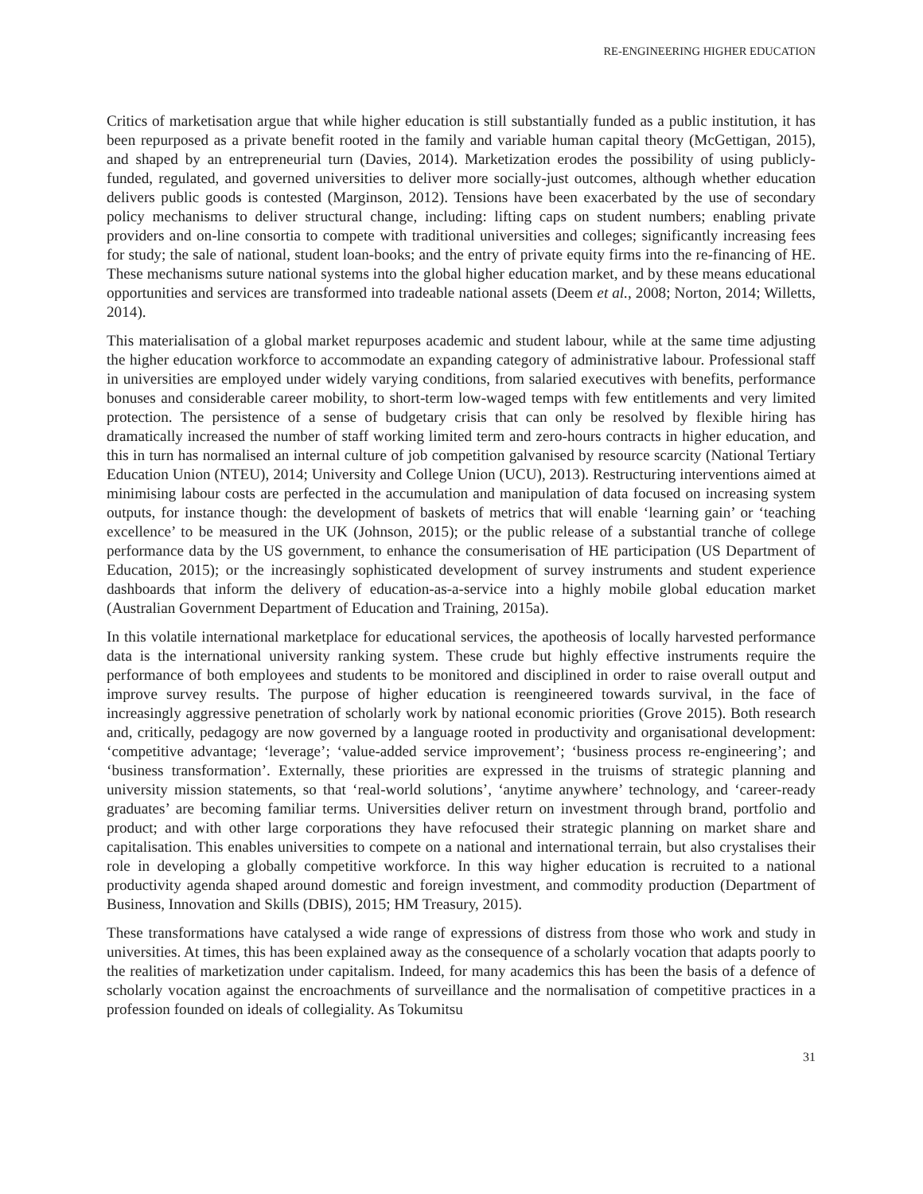RE-ENGINEERING HIGHER EDUCATION
Critics of marketisation argue that while higher education is still substantially funded as a public institution, it has been repurposed as a private benefit rooted in the family and variable human capital theory (McGettigan, 2015), and shaped by an entrepreneurial turn (Davies, 2014). Marketization erodes the possibility of using publicly-funded, regulated, and governed universities to deliver more socially-just outcomes, although whether education delivers public goods is contested (Marginson, 2012). Tensions have been exacerbated by the use of secondary policy mechanisms to deliver structural change, including: lifting caps on student numbers; enabling private providers and on-line consortia to compete with traditional universities and colleges; significantly increasing fees for study; the sale of national, student loan-books; and the entry of private equity firms into the re-financing of HE. These mechanisms suture national systems into the global higher education market, and by these means educational opportunities and services are transformed into tradeable national assets (Deem et al., 2008; Norton, 2014; Willetts, 2014).
This materialisation of a global market repurposes academic and student labour, while at the same time adjusting the higher education workforce to accommodate an expanding category of administrative labour. Professional staff in universities are employed under widely varying conditions, from salaried executives with benefits, performance bonuses and considerable career mobility, to short-term low-waged temps with few entitlements and very limited protection. The persistence of a sense of budgetary crisis that can only be resolved by flexible hiring has dramatically increased the number of staff working limited term and zero-hours contracts in higher education, and this in turn has normalised an internal culture of job competition galvanised by resource scarcity (National Tertiary Education Union (NTEU), 2014; University and College Union (UCU), 2013). Restructuring interventions aimed at minimising labour costs are perfected in the accumulation and manipulation of data focused on increasing system outputs, for instance though: the development of baskets of metrics that will enable ‘learning gain’ or ‘teaching excellence’ to be measured in the UK (Johnson, 2015); or the public release of a substantial tranche of college performance data by the US government, to enhance the consumerisation of HE participation (US Department of Education, 2015); or the increasingly sophisticated development of survey instruments and student experience dashboards that inform the delivery of education-as-a-service into a highly mobile global education market (Australian Government Department of Education and Training, 2015a).
In this volatile international marketplace for educational services, the apotheosis of locally harvested performance data is the international university ranking system. These crude but highly effective instruments require the performance of both employees and students to be monitored and disciplined in order to raise overall output and improve survey results. The purpose of higher education is reengineered towards survival, in the face of increasingly aggressive penetration of scholarly work by national economic priorities (Grove 2015). Both research and, critically, pedagogy are now governed by a language rooted in productivity and organisational development: ‘competitive advantage; ‘leverage’; ‘value-added service improvement’; ‘business process re-engineering’; and ‘business transformation’. Externally, these priorities are expressed in the truisms of strategic planning and university mission statements, so that ‘real-world solutions’, ‘anytime anywhere’ technology, and ‘career-ready graduates’ are becoming familiar terms. Universities deliver return on investment through brand, portfolio and product; and with other large corporations they have refocused their strategic planning on market share and capitalisation. This enables universities to compete on a national and international terrain, but also crystalises their role in developing a globally competitive workforce. In this way higher education is recruited to a national productivity agenda shaped around domestic and foreign investment, and commodity production (Department of Business, Innovation and Skills (DBIS), 2015; HM Treasury, 2015).
These transformations have catalysed a wide range of expressions of distress from those who work and study in universities. At times, this has been explained away as the consequence of a scholarly vocation that adapts poorly to the realities of marketization under capitalism. Indeed, for many academics this has been the basis of a defence of scholarly vocation against the encroachments of surveillance and the normalisation of competitive practices in a profession founded on ideals of collegiality. As Tokumitsu
31